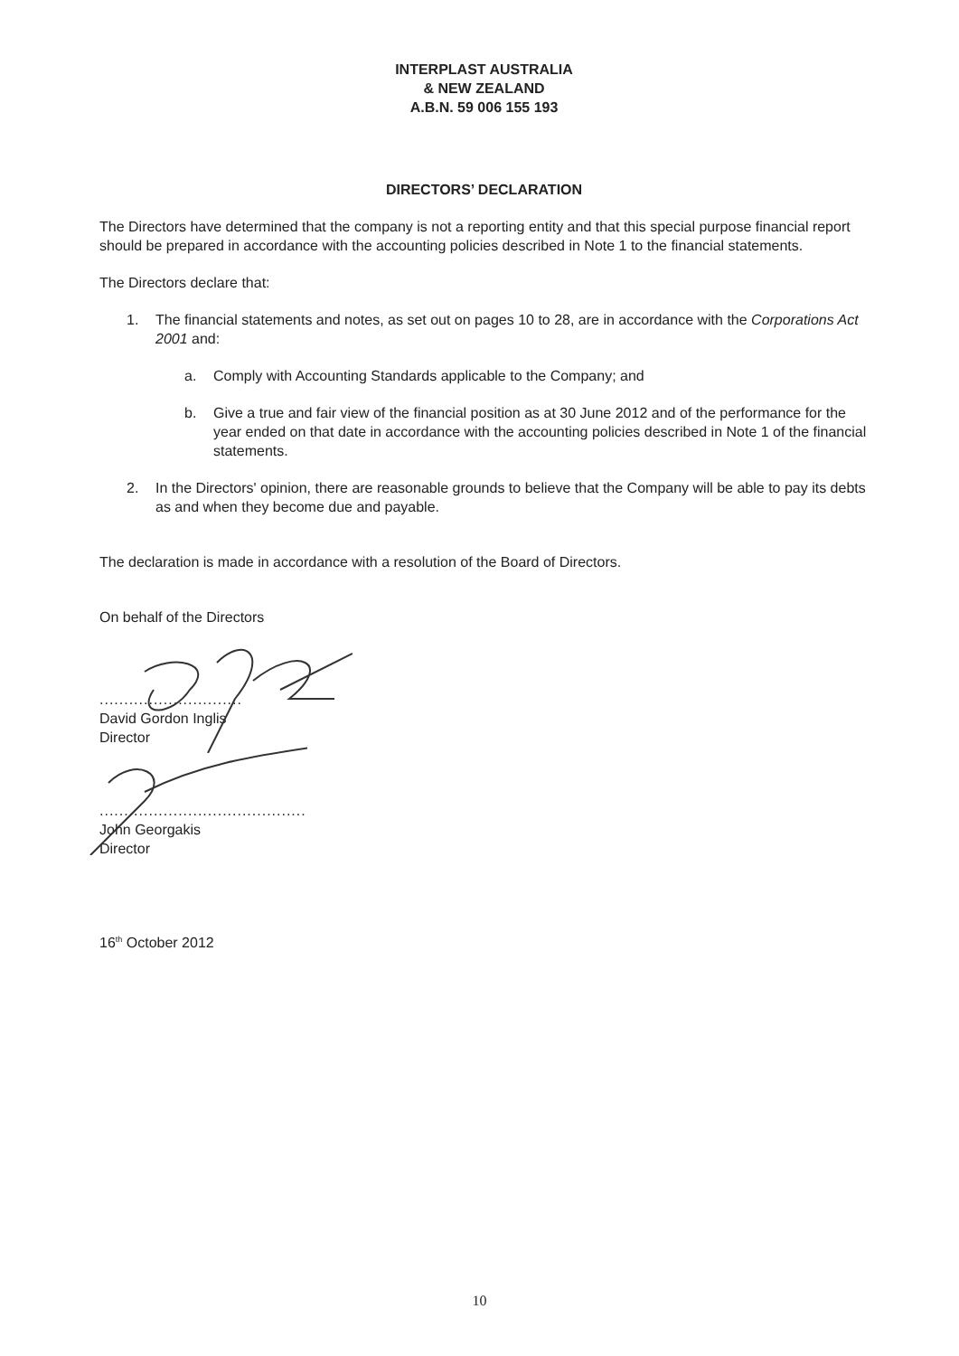INTERPLAST AUSTRALIA
& NEW ZEALAND
A.B.N. 59 006 155 193
DIRECTORS’ DECLARATION
The Directors have determined that the company is not a reporting entity and that this special purpose financial report should be prepared in accordance with the accounting policies described in Note 1 to the financial statements.
The Directors declare that:
1. The financial statements and notes, as set out on pages 10 to 28, are in accordance with the Corporations Act 2001 and:
a. Comply with Accounting Standards applicable to the Company; and
b. Give a true and fair view of the financial position as at 30 June 2012 and of the performance for the year ended on that date in accordance with the accounting policies described in Note 1 of the financial statements.
2. In the Directors' opinion, there are reasonable grounds to believe that the Company will be able to pay its debts as and when they become due and payable.
The declaration is made in accordance with a resolution of the Board of Directors.
On behalf of the Directors
.............................
David Gordon Inglis
Director
..........................................
John Georgakis
Director
16<sup>th</sup> October 2012
10